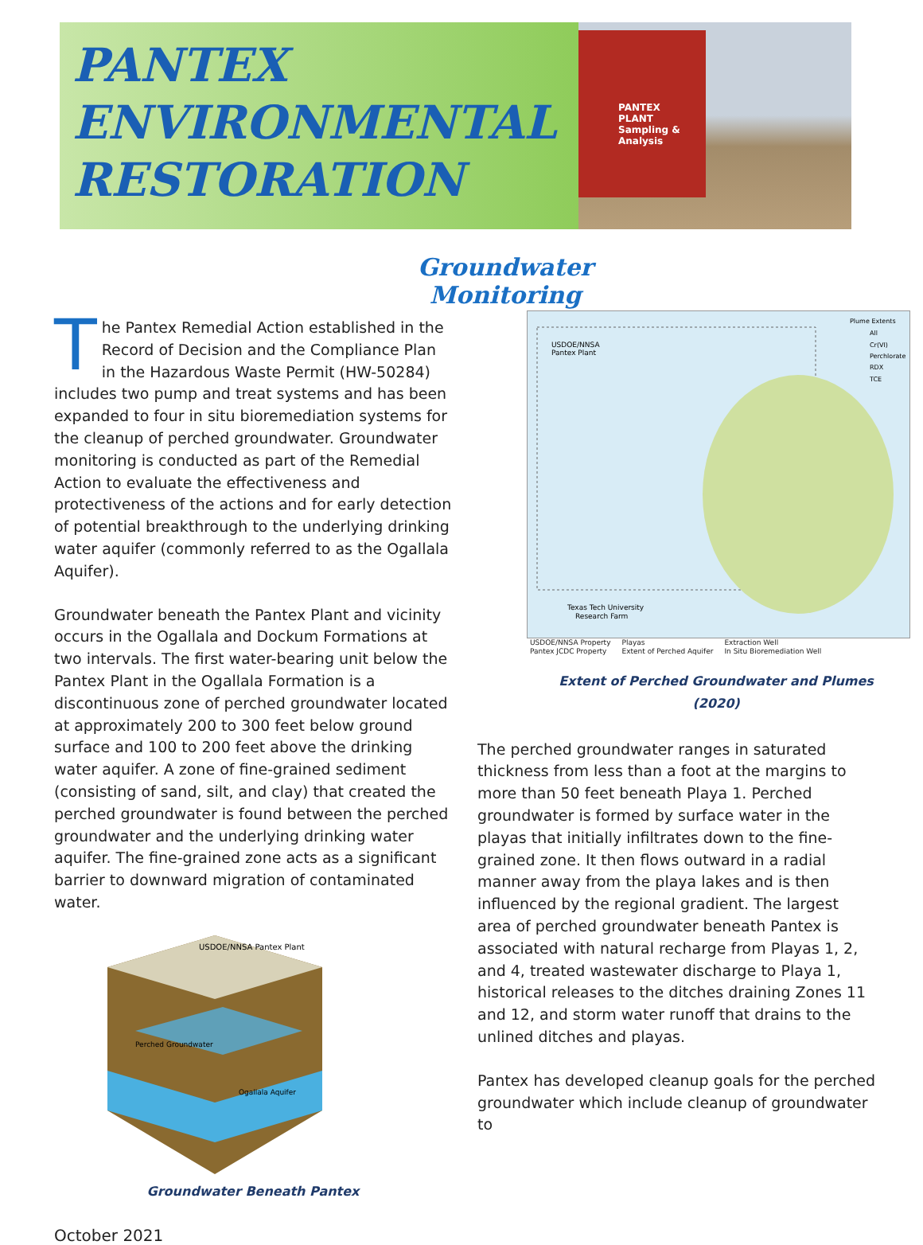PANTEX
ENVIRONMENTAL
RESTORATION
PANTEX
PLANT
Sampling & Analysis
Groundwater Monitoring
The Pantex Remedial Action established in the Record of Decision and the Compliance Plan in the Hazardous Waste Permit (HW-50284) includes two pump and treat systems and has been expanded to four in situ bioremediation systems for the cleanup of perched groundwater. Groundwater monitoring is conducted as part of the Remedial Action to evaluate the effectiveness and protectiveness of the actions and for early detection of potential breakthrough to the underlying drinking water aquifer (commonly referred to as the Ogallala Aquifer).
Groundwater beneath the Pantex Plant and vicinity occurs in the Ogallala and Dockum Formations at two intervals. The first water-bearing unit below the Pantex Plant in the Ogallala Formation is a discontinuous zone of perched groundwater located at approximately 200 to 300 feet below ground surface and 100 to 200 feet above the drinking water aquifer. A zone of fine-grained sediment (consisting of sand, silt, and clay) that created the perched groundwater is found between the perched groundwater and the underlying drinking water aquifer. The fine-grained zone acts as a significant barrier to downward migration of contaminated water.
USDOE/NNSA Pantex Plant
Perched Groundwater
Ogallala Aquifer
Groundwater Beneath Pantex
USDOE/NNSA
Pantex Plant
Texas Tech University
Research Farm
Plume Extents
All
Cr(VI)
Perchlorate
RDX
TCE
USDOE/NNSA Property
Pantex JCDC Property Playas
Extent of Perched Aquifer Extraction Well
In Situ Bioremediation Well
Extent of Perched Groundwater and Plumes (2020)
The perched groundwater ranges in saturated thickness from less than a foot at the margins to more than 50 feet beneath Playa 1. Perched groundwater is formed by surface water in the playas that initially infiltrates down to the fine-grained zone. It then flows outward in a radial manner away from the playa lakes and is then influenced by the regional gradient. The largest area of perched groundwater beneath Pantex is associated with natural recharge from Playas 1, 2, and 4, treated wastewater discharge to Playa 1, historical releases to the ditches draining Zones 11 and 12, and storm water runoff that drains to the unlined ditches and playas.
Pantex has developed cleanup goals for the perched groundwater which include cleanup of groundwater to
October 2021